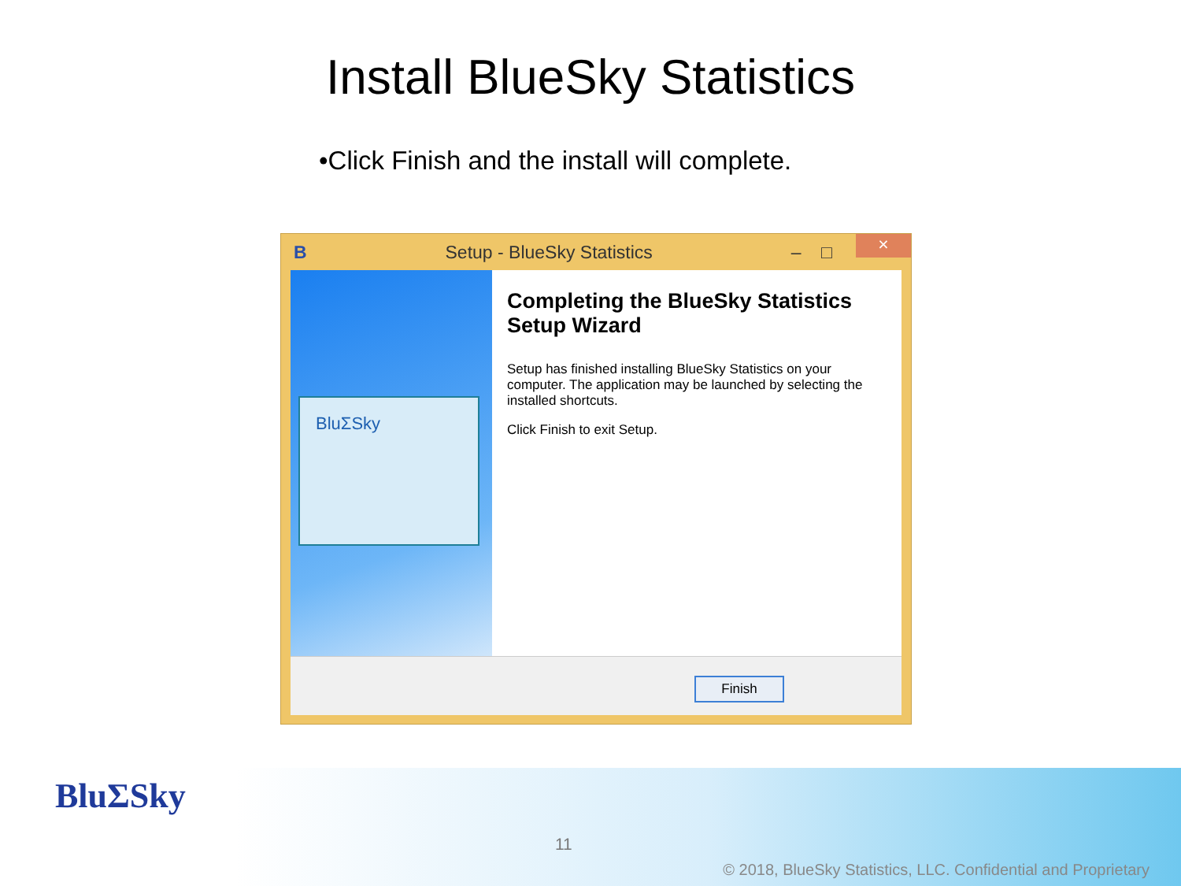Install BlueSky Statistics
•Click Finish and the install will complete.
B Setup - BlueSky Statistics – □ ×
BluΣSky
Completing the BlueSky Statistics Setup Wizard
Setup has finished installing BlueSky Statistics on your computer. The application may be launched by selecting the installed shortcuts.
Click Finish to exit Setup.
Finish
BluΣSky
11
© 2018, BlueSky Statistics, LLC. Confidential and Proprietary